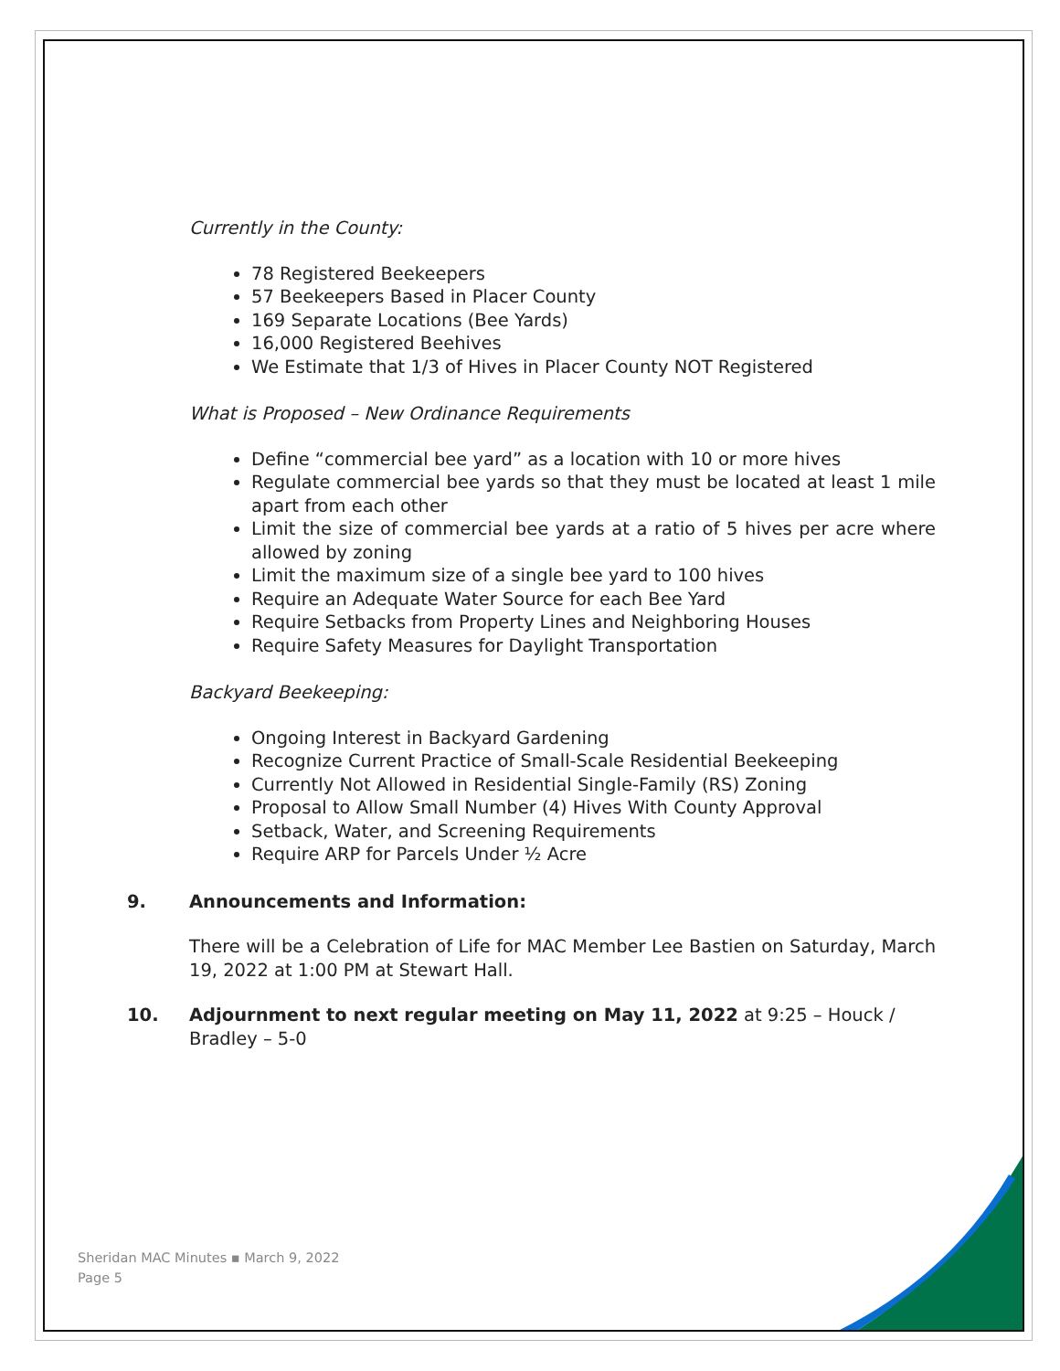Currently in the County:
78 Registered Beekeepers
57 Beekeepers Based in Placer County
169 Separate Locations (Bee Yards)
16,000 Registered Beehives
We Estimate that 1/3 of Hives in Placer County NOT Registered
What is Proposed – New Ordinance Requirements
Define “commercial bee yard” as a location with 10 or more hives
Regulate commercial bee yards so that they must be located at least 1 mile apart from each other
Limit the size of commercial bee yards at a ratio of 5 hives per acre where allowed by zoning
Limit the maximum size of a single bee yard to 100 hives
Require an Adequate Water Source for each Bee Yard
Require Setbacks from Property Lines and Neighboring Houses
Require Safety Measures for Daylight Transportation
Backyard Beekeeping:
Ongoing Interest in Backyard Gardening
Recognize Current Practice of Small-Scale Residential Beekeeping
Currently Not Allowed in Residential Single-Family (RS) Zoning
Proposal to Allow Small Number (4) Hives With County Approval
Setback, Water, and Screening Requirements
Require ARP for Parcels Under ½ Acre
9. Announcements and Information:
There will be a Celebration of Life for MAC Member Lee Bastien on Saturday, March 19, 2022 at 1:00 PM at Stewart Hall.
10. Adjournment to next regular meeting on May 11, 2022 at 9:25 – Houck / Bradley – 5-0
Sheridan MAC Minutes ▪ March 9, 2022
Page 5